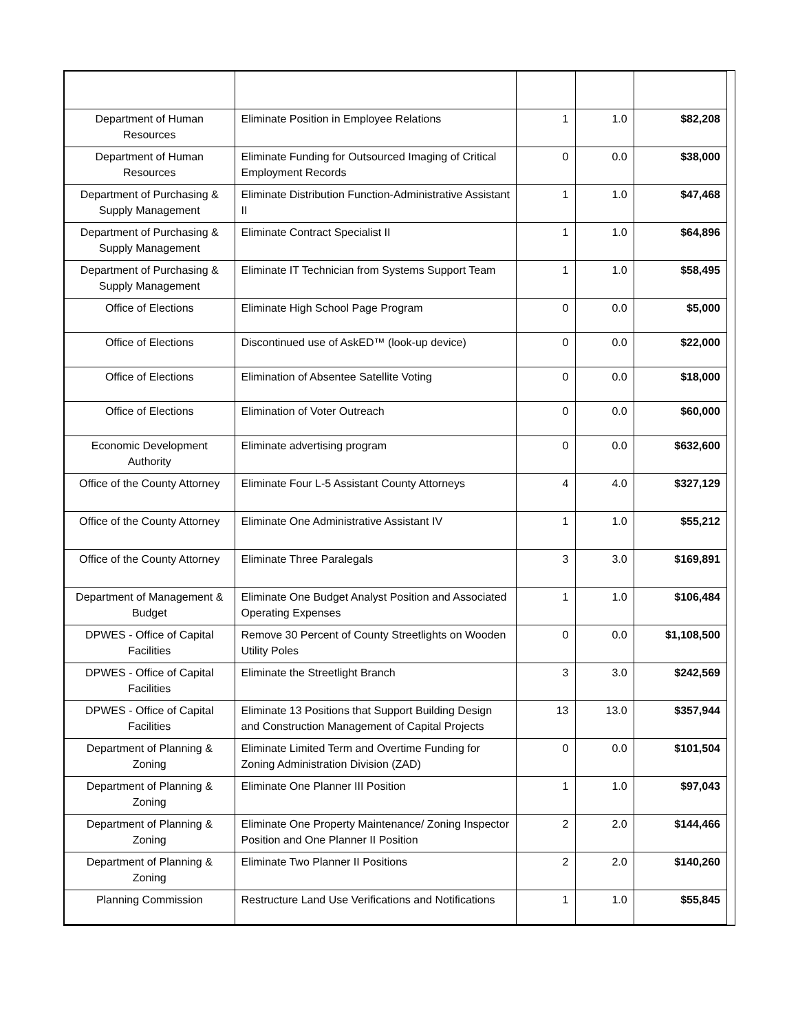| Department of Human Resources | Eliminate Position in Employee Relations | 1 | 1.0 | $82,208 |
| Department of Human Resources | Eliminate Funding for Outsourced Imaging of Critical Employment Records | 0 | 0.0 | $38,000 |
| Department of Purchasing & Supply Management | Eliminate Distribution Function-Administrative Assistant II | 1 | 1.0 | $47,468 |
| Department of Purchasing & Supply Management | Eliminate Contract Specialist II | 1 | 1.0 | $64,896 |
| Department of Purchasing & Supply Management | Eliminate IT Technician from Systems Support Team | 1 | 1.0 | $58,495 |
| Office of Elections | Eliminate High School Page Program | 0 | 0.0 | $5,000 |
| Office of Elections | Discontinued use of AskED™ (look-up device) | 0 | 0.0 | $22,000 |
| Office of Elections | Elimination of Absentee Satellite Voting | 0 | 0.0 | $18,000 |
| Office of Elections | Elimination of Voter Outreach | 0 | 0.0 | $60,000 |
| Economic Development Authority | Eliminate advertising program | 0 | 0.0 | $632,600 |
| Office of the County Attorney | Eliminate Four L-5 Assistant County Attorneys | 4 | 4.0 | $327,129 |
| Office of the County Attorney | Eliminate One Administrative Assistant IV | 1 | 1.0 | $55,212 |
| Office of the County Attorney | Eliminate Three Paralegals | 3 | 3.0 | $169,891 |
| Department of Management & Budget | Eliminate One Budget Analyst Position and Associated Operating Expenses | 1 | 1.0 | $106,484 |
| DPWES - Office of Capital Facilities | Remove 30 Percent of County Streetlights on Wooden Utility Poles | 0 | 0.0 | $1,108,500 |
| DPWES - Office of Capital Facilities | Eliminate the Streetlight Branch | 3 | 3.0 | $242,569 |
| DPWES - Office of Capital Facilities | Eliminate 13 Positions that Support Building Design and Construction Management of Capital Projects | 13 | 13.0 | $357,944 |
| Department of Planning & Zoning | Eliminate Limited Term and Overtime Funding for Zoning Administration Division (ZAD) | 0 | 0.0 | $101,504 |
| Department of Planning & Zoning | Eliminate One Planner III Position | 1 | 1.0 | $97,043 |
| Department of Planning & Zoning | Eliminate One Property Maintenance/ Zoning Inspector Position and One Planner II Position | 2 | 2.0 | $144,466 |
| Department of Planning & Zoning | Eliminate Two Planner II Positions | 2 | 2.0 | $140,260 |
| Planning Commission | Restructure Land Use Verifications and Notifications | 1 | 1.0 | $55,845 |